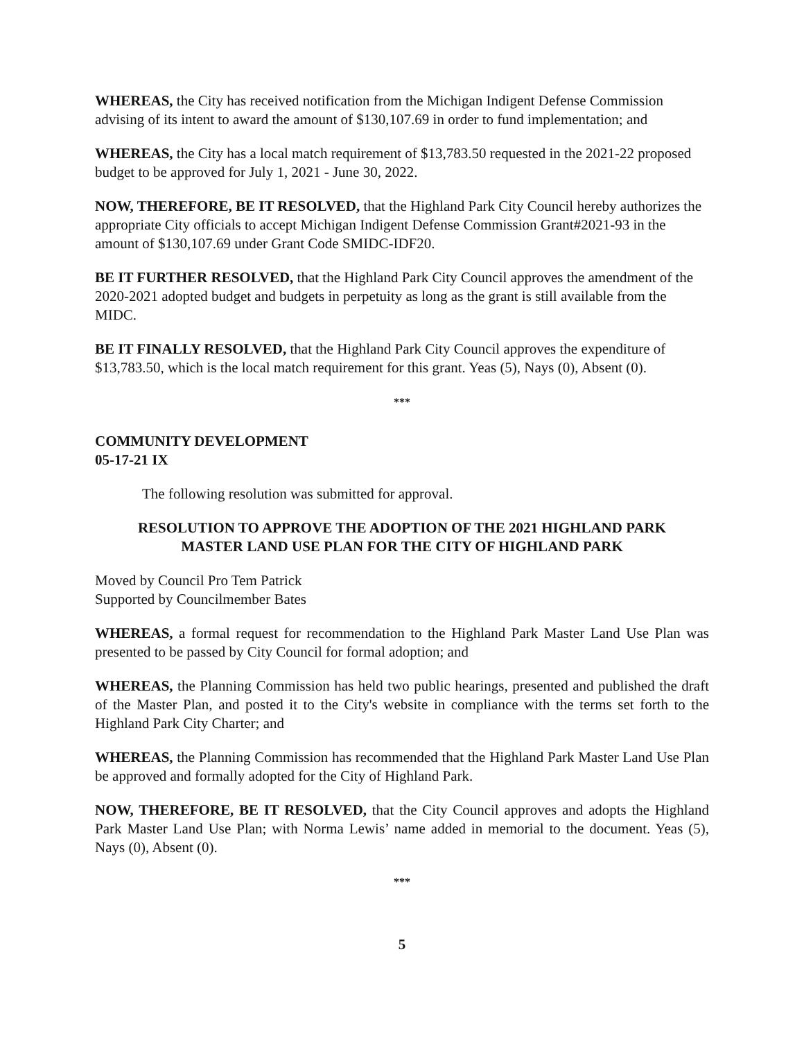WHEREAS, the City has received notification from the Michigan Indigent Defense Commission advising of its intent to award the amount of $130,107.69 in order to fund implementation; and
WHEREAS, the City has a local match requirement of $13,783.50 requested in the 2021-22 proposed budget to be approved for July 1, 2021 - June 30, 2022.
NOW, THEREFORE, BE IT RESOLVED, that the Highland Park City Council hereby authorizes the appropriate City officials to accept Michigan Indigent Defense Commission Grant#2021-93 in the amount of $130,107.69 under Grant Code SMIDC-IDF20.
BE IT FURTHER RESOLVED, that the Highland Park City Council approves the amendment of the 2020-2021 adopted budget and budgets in perpetuity as long as the grant is still available from the MIDC.
BE IT FINALLY RESOLVED, that the Highland Park City Council approves the expenditure of $13,783.50, which is the local match requirement for this grant. Yeas (5), Nays (0), Absent (0).
***
COMMUNITY DEVELOPMENT
05-17-21 IX
The following resolution was submitted for approval.
RESOLUTION TO APPROVE THE ADOPTION OF THE 2021 HIGHLAND PARK
MASTER LAND USE PLAN FOR THE CITY OF HIGHLAND PARK
Moved by Council Pro Tem Patrick
Supported by Councilmember Bates
WHEREAS, a formal request for recommendation to the Highland Park Master Land Use Plan was presented to be passed by City Council for formal adoption; and
WHEREAS, the Planning Commission has held two public hearings, presented and published the draft of the Master Plan, and posted it to the City's website in compliance with the terms set forth to the Highland Park City Charter; and
WHEREAS, the Planning Commission has recommended that the Highland Park Master Land Use Plan be approved and formally adopted for the City of Highland Park.
NOW, THEREFORE, BE IT RESOLVED, that the City Council approves and adopts the Highland Park Master Land Use Plan; with Norma Lewis’ name added in memorial to the document. Yeas (5), Nays (0), Absent (0).
***
5